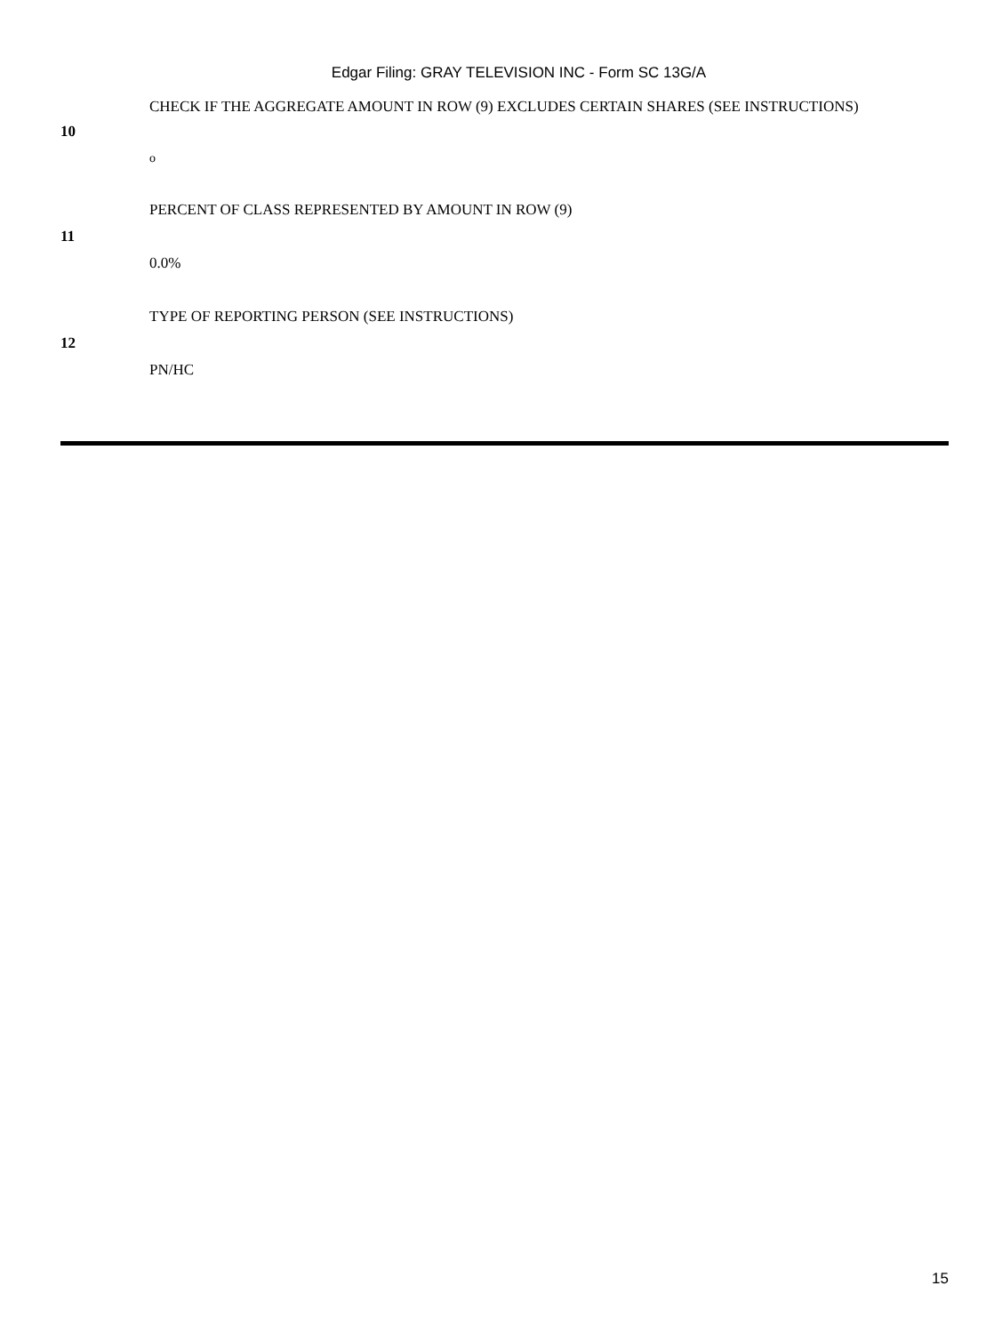Edgar Filing: GRAY TELEVISION INC - Form SC 13G/A
| 10 | CHECK IF THE AGGREGATE AMOUNT IN ROW (9) EXCLUDES CERTAIN SHARES (SEE INSTRUCTIONS) o |
| 11 | PERCENT OF CLASS REPRESENTED BY AMOUNT IN ROW (9) 0.0% |
| 12 | TYPE OF REPORTING PERSON (SEE INSTRUCTIONS) PN/HC |
15